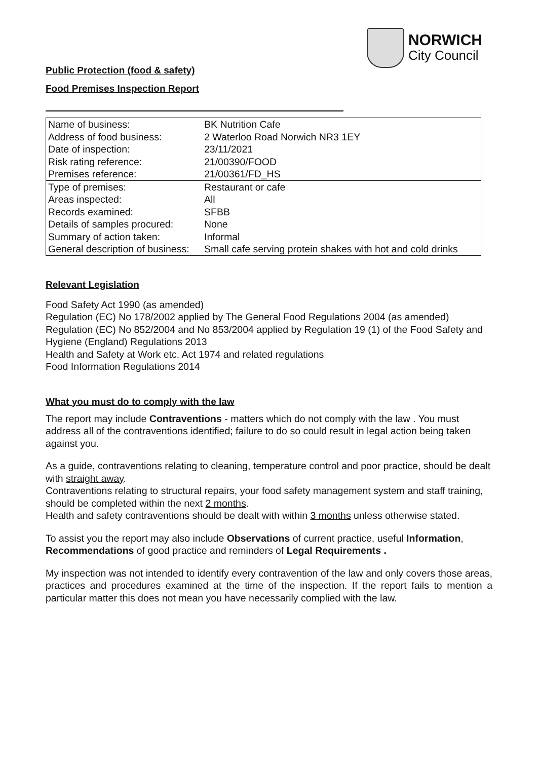NORWICH
City Council
Public Protection (food & safety)
Food Premises Inspection Report
| Name of business: | BK Nutrition Cafe |
| Address of food business: | 2 Waterloo Road Norwich NR3 1EY |
| Date of inspection: | 23/11/2021 |
| Risk rating reference: | 21/00390/FOOD |
| Premises reference: | 21/00361/FD_HS |
| Type of premises: | Restaurant or cafe |
| Areas inspected: | All |
| Records examined: | SFBB |
| Details of samples procured: | None |
| Summary of action taken: | Informal |
| General description of business: | Small cafe serving protein shakes with hot and cold drinks |
Relevant Legislation
Food Safety Act 1990 (as amended)
Regulation (EC) No 178/2002 applied by The General Food Regulations 2004 (as amended)
Regulation (EC) No 852/2004 and No 853/2004 applied by Regulation 19 (1) of the Food Safety and Hygiene (England) Regulations 2013
Health and Safety at Work etc. Act 1974 and related regulations
Food Information Regulations 2014
What you must do to comply with the law
The report may include Contraventions - matters which do not comply with the law . You must address all of the contraventions identified; failure to do so could result in legal action being taken against you.
As a guide, contraventions relating to cleaning, temperature control and poor practice, should be dealt with straight away.
Contraventions relating to structural repairs, your food safety management system and staff training, should be completed within the next 2 months.
Health and safety contraventions should be dealt with within 3 months unless otherwise stated.
To assist you the report may also include Observations of current practice, useful Information, Recommendations of good practice and reminders of Legal Requirements .
My inspection was not intended to identify every contravention of the law and only covers those areas, practices and procedures examined at the time of the inspection. If the report fails to mention a particular matter this does not mean you have necessarily complied with the law.